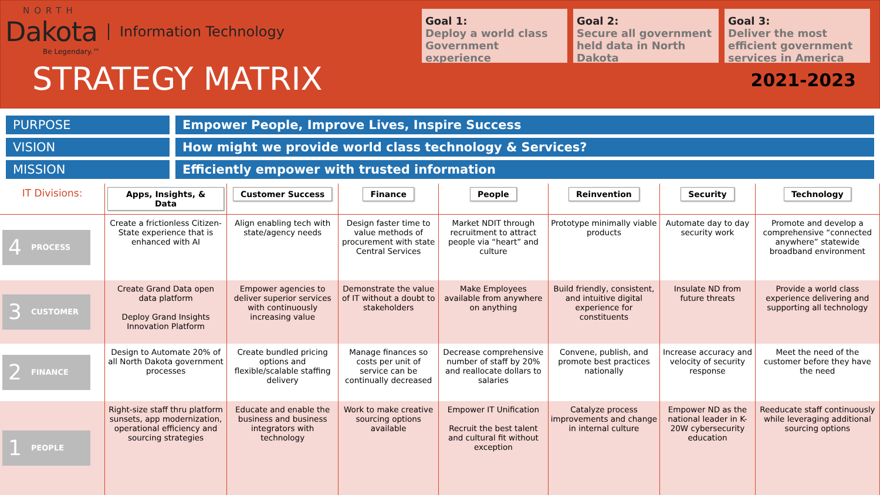NORTH
Dakota Information Technology
Be Legendary.™
STRATEGY MATRIX
Goal 1:
Deploy a world class Government experience
Goal 2:
Secure all government held data in North Dakota
Goal 3:
Deliver the most efficient government services in America
2021-2023
PURPOSE Empower People, Improve Lives, Inspire Success
VISION How might we provide world class technology & Services?
MISSION Efficiently empower with trusted information
| IT Divisions: | Apps, Insights, & Data | Customer Success | Finance | People | Reinvention | Security | Technology |
| --- | --- | --- | --- | --- | --- | --- | --- |
| 4 PROCESS | Create a frictionless Citizen-State experience that is enhanced with AI | Align enabling tech with state/agency needs | Design faster time to value methods of procurement with state Central Services | Market NDIT through recruitment to attract people via “heart” and culture | Prototype minimally viable products | Automate day to day security work | Promote and develop a comprehensive “connected anywhere” statewide broadband environment |
| 3 CUSTOMER | Create Grand Data open data platform Deploy Grand Insights Innovation Platform | Empower agencies to deliver superior services with continuously increasing value | Demonstrate the value of IT without a doubt to stakeholders | Make Employees available from anywhere on anything | Build friendly, consistent, and intuitive digital experience for constituents | Insulate ND from future threats | Provide a world class experience delivering and supporting all technology |
| 2 FINANCE | Design to Automate 20% of all North Dakota government processes | Create bundled pricing options and flexible/scalable staffing delivery | Manage finances so costs per unit of service can be continually decreased | Decrease comprehensive number of staff by 20% and reallocate dollars to salaries | Convene, publish, and promote best practices nationally | Increase accuracy and velocity of security response | Meet the need of the customer before they have the need |
| 1 PEOPLE | Right-size staff thru platform sunsets, app modernization, operational efficiency and sourcing strategies | Educate and enable the business and business integrators with technology | Work to make creative sourcing options available | Empower IT Unification Recruit the best talent and cultural fit without exception | Catalyze process improvements and change in internal culture | Empower ND as the national leader in K-20W cybersecurity education | Reeducate staff continuously while leveraging additional sourcing options |